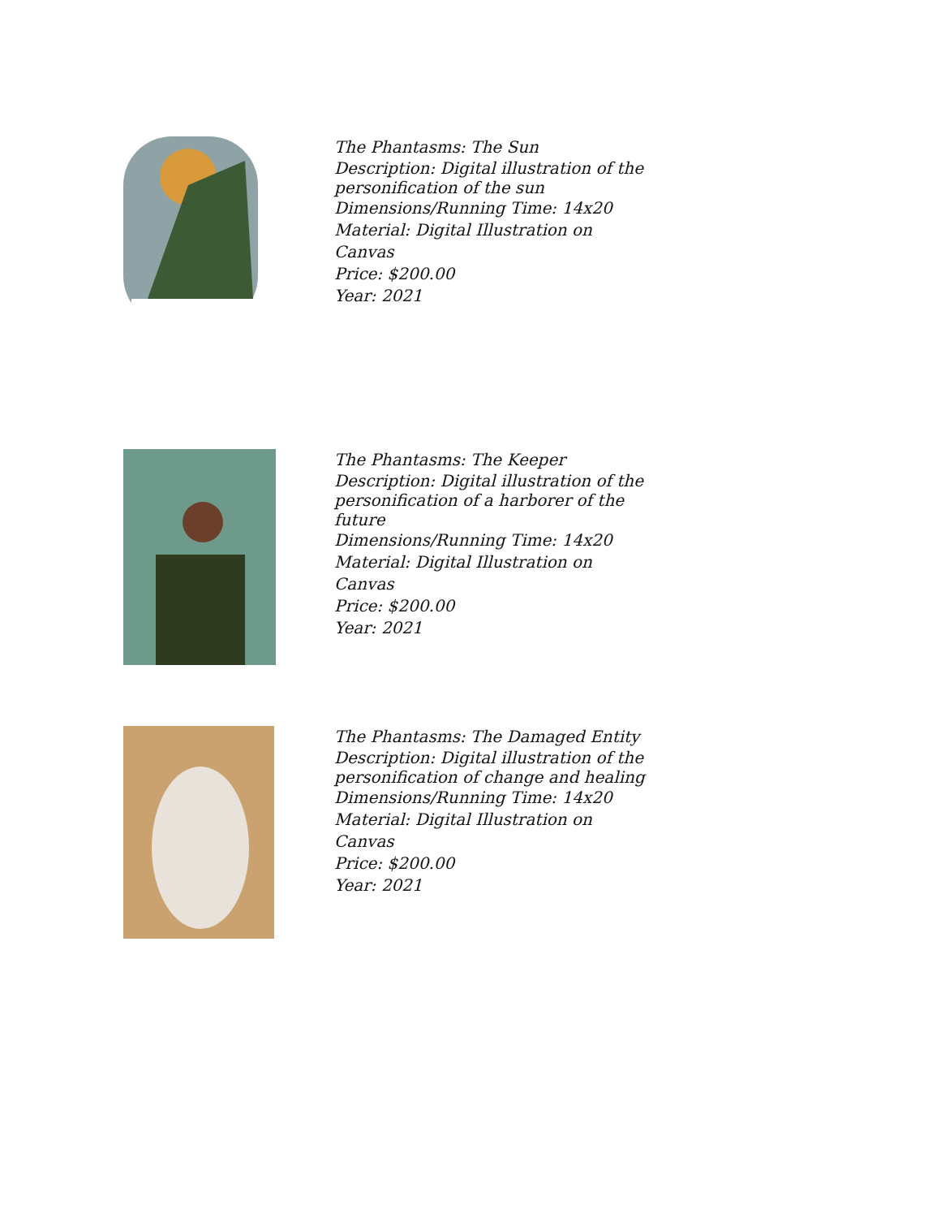The Phantasms: The Sun
Description: Digital illustration of the personification of the sun
Dimensions/Running Time: 14x20
Material: Digital Illustration on Canvas
Price: $200.00
Year: 2021
The Phantasms: The Keeper
Description: Digital illustration of the personification of a harborer of the future
Dimensions/Running Time: 14x20
Material: Digital Illustration on Canvas
Price: $200.00
Year: 2021
The Phantasms: The Damaged Entity
Description: Digital illustration of the personification of change and healing
Dimensions/Running Time: 14x20
Material: Digital Illustration on Canvas
Price: $200.00
Year: 2021